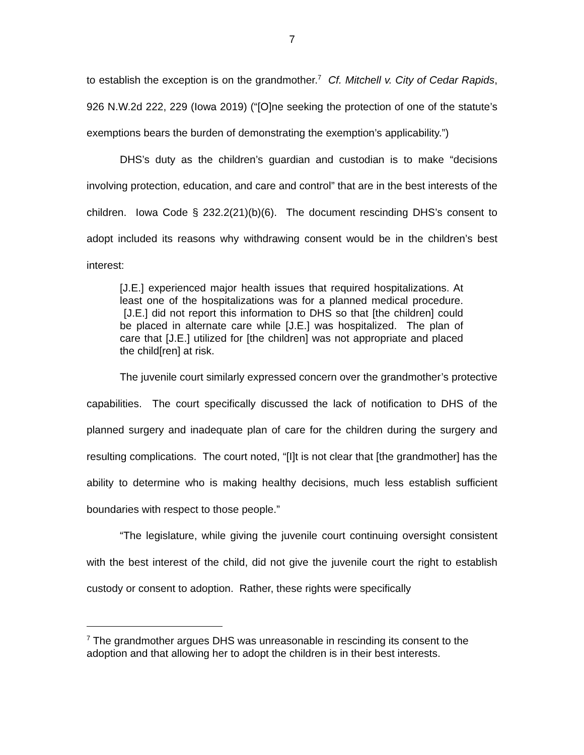7
to establish the exception is on the grandmother.<sup>7</sup> Cf. Mitchell v. City of Cedar Rapids, 926 N.W.2d 222, 229 (Iowa 2019) (“[O]ne seeking the protection of one of the statute’s exemptions bears the burden of demonstrating the exemption’s applicability.”)
DHS’s duty as the children’s guardian and custodian is to make “decisions involving protection, education, and care and control” that are in the best interests of the children. Iowa Code § 232.2(21)(b)(6). The document rescinding DHS’s consent to adopt included its reasons why withdrawing consent would be in the children’s best interest:
[J.E.] experienced major health issues that required hospitalizations. At least one of the hospitalizations was for a planned medical procedure. [J.E.] did not report this information to DHS so that [the children] could be placed in alternate care while [J.E.] was hospitalized. The plan of care that [J.E.] utilized for [the children] was not appropriate and placed the child[ren] at risk.
The juvenile court similarly expressed concern over the grandmother’s protective capabilities. The court specifically discussed the lack of notification to DHS of the planned surgery and inadequate plan of care for the children during the surgery and resulting complications. The court noted, “[I]t is not clear that [the grandmother] has the ability to determine who is making healthy decisions, much less establish sufficient boundaries with respect to those people.”
“The legislature, while giving the juvenile court continuing oversight consistent with the best interest of the child, did not give the juvenile court the right to establish custody or consent to adoption. Rather, these rights were specifically
<sup>7</sup> The grandmother argues DHS was unreasonable in rescinding its consent to the adoption and that allowing her to adopt the children is in their best interests.